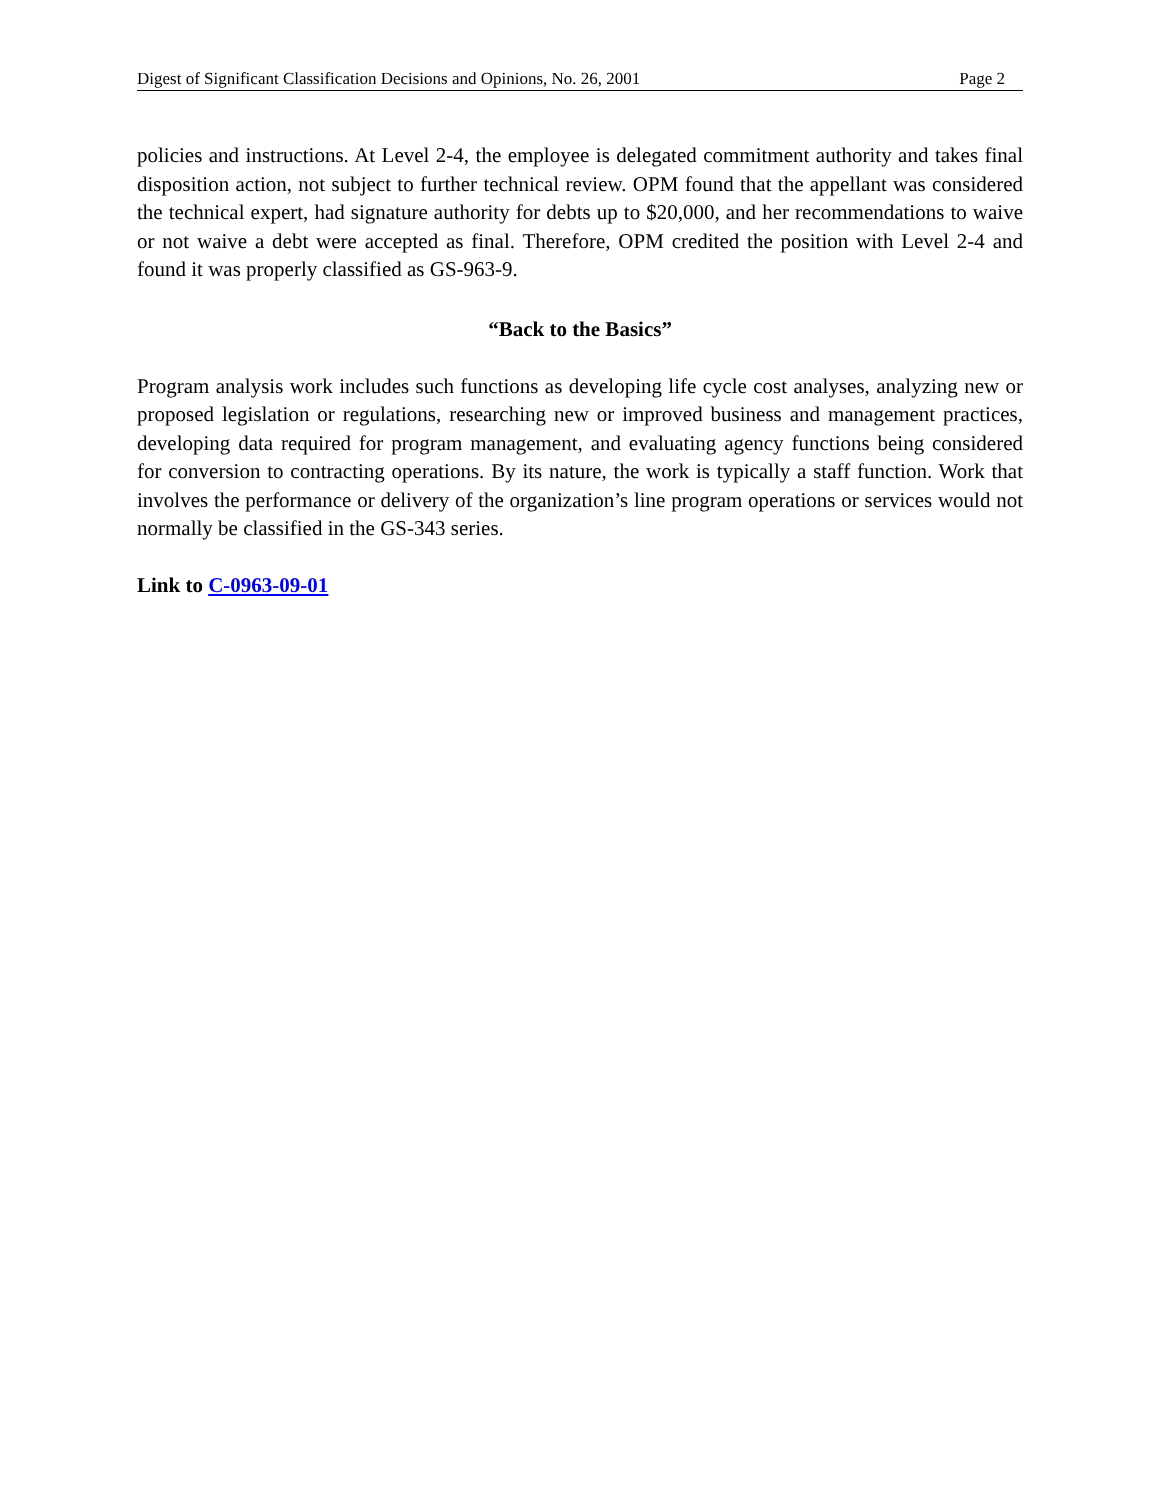Digest of Significant Classification Decisions and Opinions, No. 26, 2001 Page 2
policies and instructions. At Level 2-4, the employee is delegated commitment authority and takes final disposition action, not subject to further technical review. OPM found that the appellant was considered the technical expert, had signature authority for debts up to $20,000, and her recommendations to waive or not waive a debt were accepted as final. Therefore, OPM credited the position with Level 2-4 and found it was properly classified as GS-963-9.
“Back to the Basics”
Program analysis work includes such functions as developing life cycle cost analyses, analyzing new or proposed legislation or regulations, researching new or improved business and management practices, developing data required for program management, and evaluating agency functions being considered for conversion to contracting operations. By its nature, the work is typically a staff function. Work that involves the performance or delivery of the organization’s line program operations or services would not normally be classified in the GS-343 series.
Link to C-0963-09-01